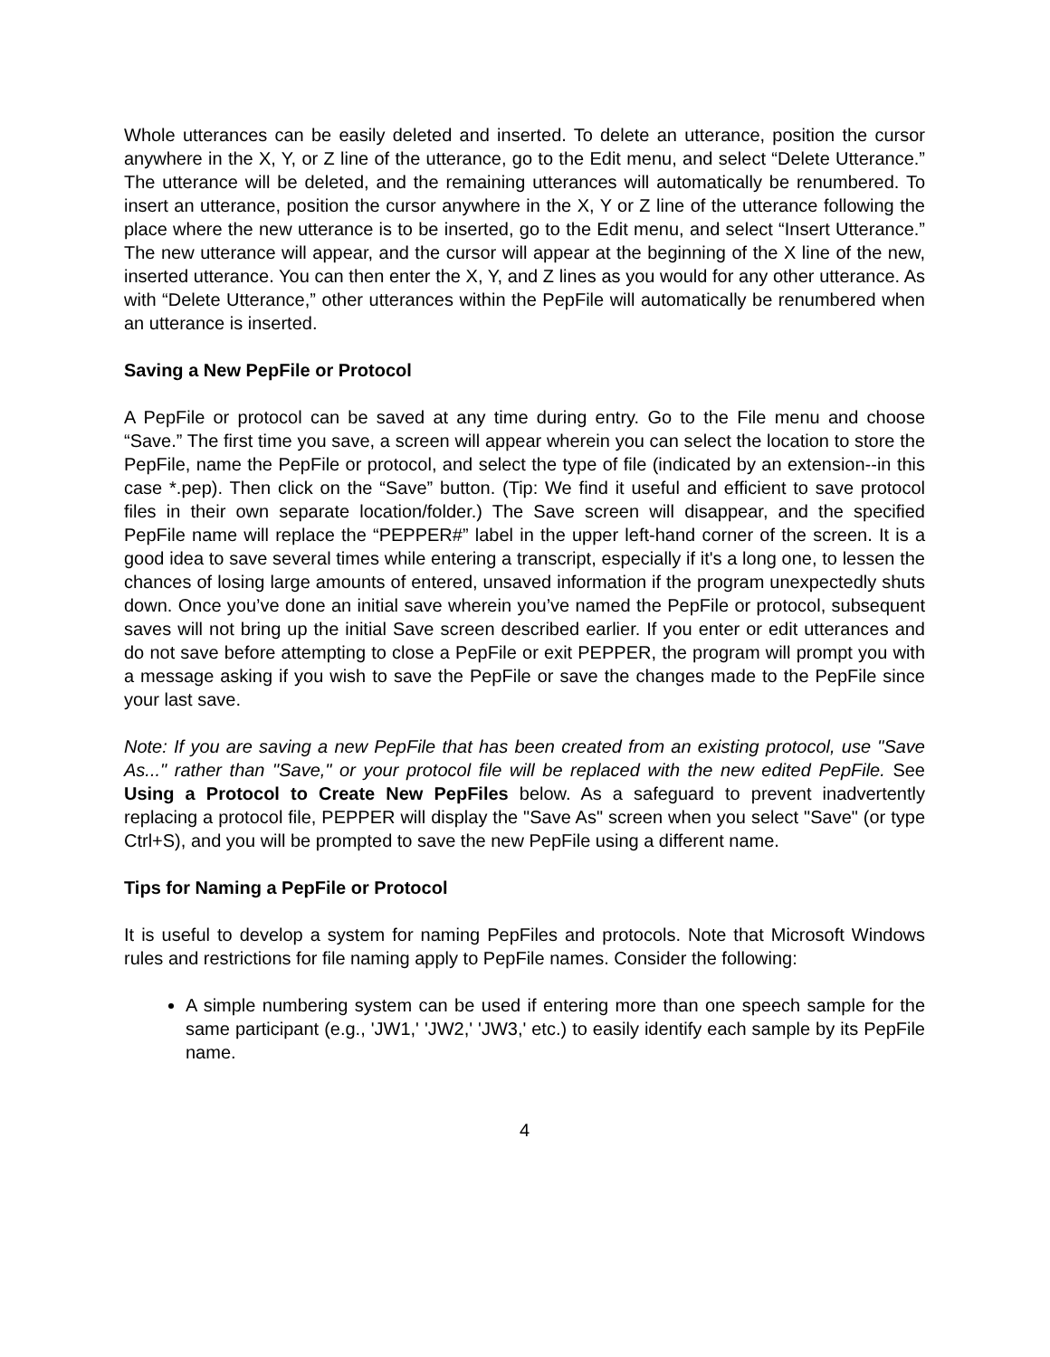Whole utterances can be easily deleted and inserted. To delete an utterance, position the cursor anywhere in the X, Y, or Z line of the utterance, go to the Edit menu, and select “Delete Utterance.” The utterance will be deleted, and the remaining utterances will automatically be renumbered. To insert an utterance, position the cursor anywhere in the X, Y or Z line of the utterance following the place where the new utterance is to be inserted, go to the Edit menu, and select “Insert Utterance.” The new utterance will appear, and the cursor will appear at the beginning of the X line of the new, inserted utterance. You can then enter the X, Y, and Z lines as you would for any other utterance. As with “Delete Utterance,” other utterances within the PepFile will automatically be renumbered when an utterance is inserted.
Saving a New PepFile or Protocol
A PepFile or protocol can be saved at any time during entry. Go to the File menu and choose “Save.” The first time you save, a screen will appear wherein you can select the location to store the PepFile, name the PepFile or protocol, and select the type of file (indicated by an extension--in this case *.pep). Then click on the “Save” button. (Tip: We find it useful and efficient to save protocol files in their own separate location/folder.) The Save screen will disappear, and the specified PepFile name will replace the “PEPPER#” label in the upper left-hand corner of the screen. It is a good idea to save several times while entering a transcript, especially if it's a long one, to lessen the chances of losing large amounts of entered, unsaved information if the program unexpectedly shuts down. Once you’ve done an initial save wherein you’ve named the PepFile or protocol, subsequent saves will not bring up the initial Save screen described earlier. If you enter or edit utterances and do not save before attempting to close a PepFile or exit PEPPER, the program will prompt you with a message asking if you wish to save the PepFile or save the changes made to the PepFile since your last save.
Note: If you are saving a new PepFile that has been created from an existing protocol, use "Save As..." rather than "Save," or your protocol file will be replaced with the new edited PepFile. See Using a Protocol to Create New PepFiles below. As a safeguard to prevent inadvertently replacing a protocol file, PEPPER will display the "Save As" screen when you select "Save" (or type Ctrl+S), and you will be prompted to save the new PepFile using a different name.
Tips for Naming a PepFile or Protocol
It is useful to develop a system for naming PepFiles and protocols. Note that Microsoft Windows rules and restrictions for file naming apply to PepFile names. Consider the following:
A simple numbering system can be used if entering more than one speech sample for the same participant (e.g., 'JW1,' 'JW2,' 'JW3,' etc.) to easily identify each sample by its PepFile name.
4